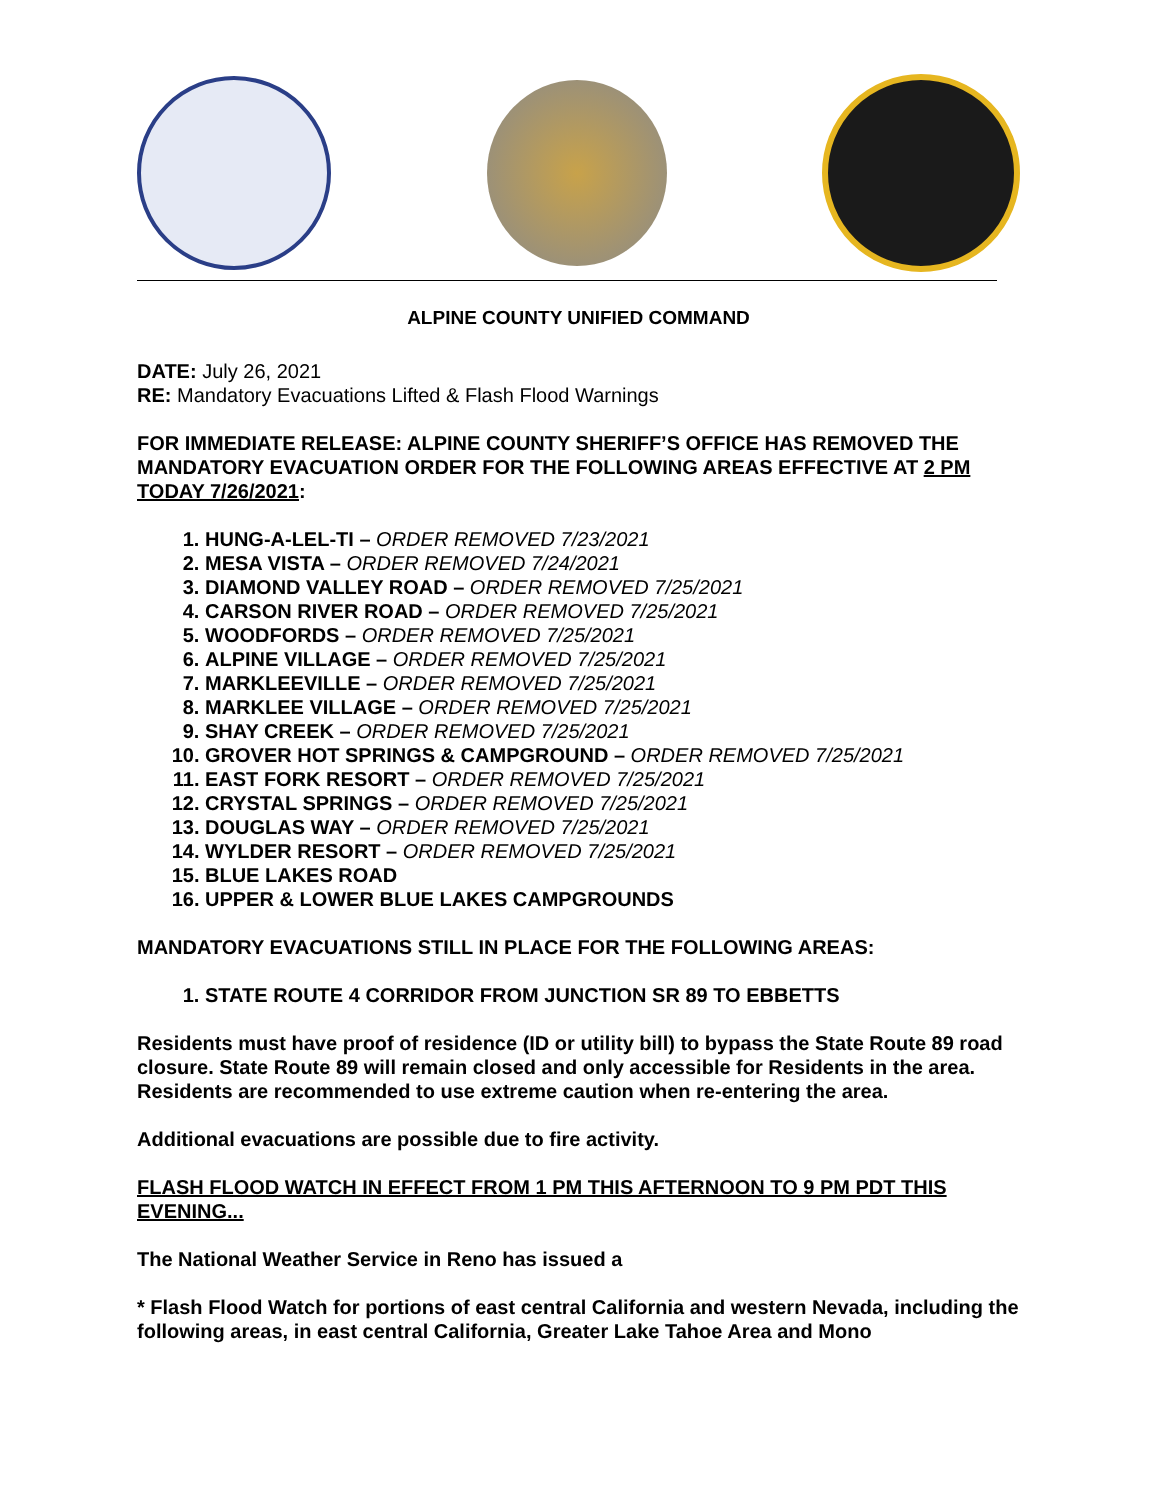ALPINE COUNTY UNIFIED COMMAND
DATE: July 26, 2021
RE: Mandatory Evacuations Lifted & Flash Flood Warnings
FOR IMMEDIATE RELEASE: ALPINE COUNTY SHERIFF’S OFFICE HAS REMOVED THE MANDATORY EVACUATION ORDER FOR THE FOLLOWING AREAS EFFECTIVE AT 2 PM TODAY 7/26/2021:
1. HUNG-A-LEL-TI – ORDER REMOVED 7/23/2021
2. MESA VISTA – ORDER REMOVED 7/24/2021
3. DIAMOND VALLEY ROAD – ORDER REMOVED 7/25/2021
4. CARSON RIVER ROAD – ORDER REMOVED 7/25/2021
5. WOODFORDS – ORDER REMOVED 7/25/2021
6. ALPINE VILLAGE – ORDER REMOVED 7/25/2021
7. MARKLEEVILLE – ORDER REMOVED 7/25/2021
8. MARKLEE VILLAGE – ORDER REMOVED 7/25/2021
9. SHAY CREEK – ORDER REMOVED 7/25/2021
10. GROVER HOT SPRINGS & CAMPGROUND – ORDER REMOVED 7/25/2021
11. EAST FORK RESORT – ORDER REMOVED 7/25/2021
12. CRYSTAL SPRINGS – ORDER REMOVED 7/25/2021
13. DOUGLAS WAY – ORDER REMOVED 7/25/2021
14. WYLDER RESORT – ORDER REMOVED 7/25/2021
15. BLUE LAKES ROAD
16. UPPER & LOWER BLUE LAKES CAMPGROUNDS
MANDATORY EVACUATIONS STILL IN PLACE FOR THE FOLLOWING AREAS:
1. STATE ROUTE 4 CORRIDOR FROM JUNCTION SR 89 TO EBBETTS
Residents must have proof of residence (ID or utility bill) to bypass the State Route 89 road closure. State Route 89 will remain closed and only accessible for Residents in the area. Residents are recommended to use extreme caution when re-entering the area.
Additional evacuations are possible due to fire activity.
FLASH FLOOD WATCH IN EFFECT FROM 1 PM THIS AFTERNOON TO 9 PM PDT THIS EVENING...
The National Weather Service in Reno has issued a
* Flash Flood Watch for portions of east central California and western Nevada, including the following areas, in east central California, Greater Lake Tahoe Area and Mono